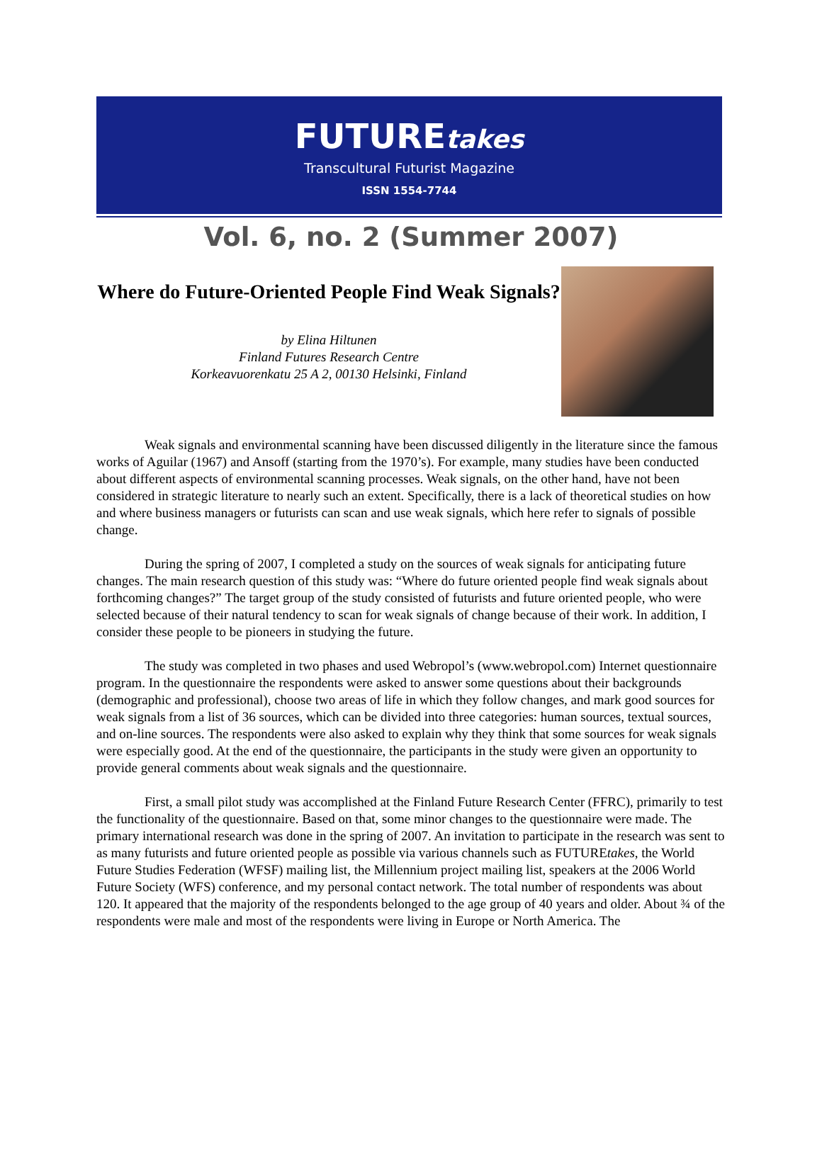FUTUREtakes
Transcultural Futurist Magazine
ISSN 1554-7744
Vol. 6, no. 2 (Summer 2007)
Where do Future-Oriented People Find Weak Signals?
by Elina Hiltunen
Finland Futures Research Centre
Korkeavuorenkatu 25 A 2, 00130 Helsinki, Finland
Weak signals and environmental scanning have been discussed diligently in the literature since the famous works of Aguilar (1967) and Ansoff (starting from the 1970’s). For example, many studies have been conducted about different aspects of environmental scanning processes. Weak signals, on the other hand, have not been considered in strategic literature to nearly such an extent. Specifically, there is a lack of theoretical studies on how and where business managers or futurists can scan and use weak signals, which here refer to signals of possible change.
During the spring of 2007, I completed a study on the sources of weak signals for anticipating future changes. The main research question of this study was: “Where do future oriented people find weak signals about forthcoming changes?” The target group of the study consisted of futurists and future oriented people, who were selected because of their natural tendency to scan for weak signals of change because of their work. In addition, I consider these people to be pioneers in studying the future.
The study was completed in two phases and used Webropol’s (www.webropol.com) Internet questionnaire program. In the questionnaire the respondents were asked to answer some questions about their backgrounds (demographic and professional), choose two areas of life in which they follow changes, and mark good sources for weak signals from a list of 36 sources, which can be divided into three categories: human sources, textual sources, and on-line sources. The respondents were also asked to explain why they think that some sources for weak signals were especially good. At the end of the questionnaire, the participants in the study were given an opportunity to provide general comments about weak signals and the questionnaire.
First, a small pilot study was accomplished at the Finland Future Research Center (FFRC), primarily to test the functionality of the questionnaire. Based on that, some minor changes to the questionnaire were made. The primary international research was done in the spring of 2007. An invitation to participate in the research was sent to as many futurists and future oriented people as possible via various channels such as FUTUREtakes, the World Future Studies Federation (WFSF) mailing list, the Millennium project mailing list, speakers at the 2006 World Future Society (WFS) conference, and my personal contact network. The total number of respondents was about 120. It appeared that the majority of the respondents belonged to the age group of 40 years and older. About ¾ of the respondents were male and most of the respondents were living in Europe or North America. The